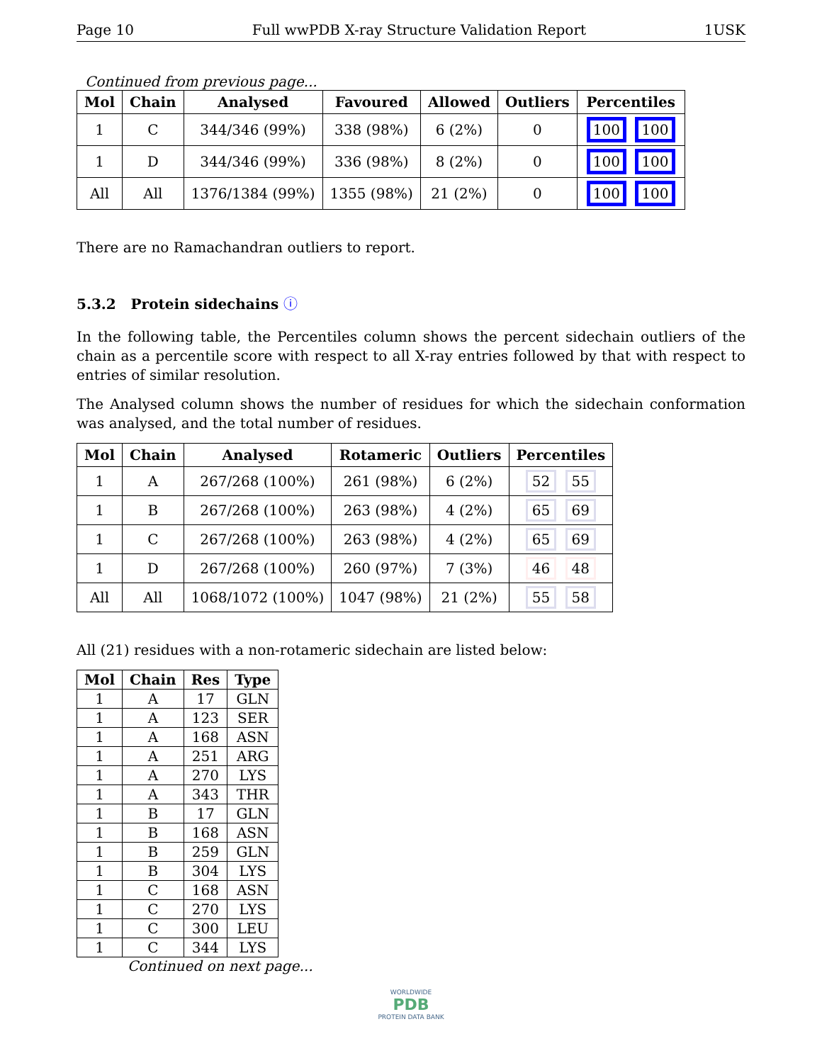Page 10 Full wwPDB X-ray Structure Validation Report 1USK
Continued from previous page...
| Mol | Chain | Analysed | Favoured | Allowed | Outliers | Percentiles |
| --- | --- | --- | --- | --- | --- | --- |
| 1 | C | 344/346 (99%) | 338 (98%) | 6 (2%) | 0 | 100 100 |
| 1 | D | 344/346 (99%) | 336 (98%) | 8 (2%) | 0 | 100 100 |
| All | All | 1376/1384 (99%) | 1355 (98%) | 21 (2%) | 0 | 100 100 |
There are no Ramachandran outliers to report.
5.3.2 Protein sidechains ⓘ
In the following table, the Percentiles column shows the percent sidechain outliers of the chain as a percentile score with respect to all X-ray entries followed by that with respect to entries of similar resolution.
The Analysed column shows the number of residues for which the sidechain conformation was analysed, and the total number of residues.
| Mol | Chain | Analysed | Rotameric | Outliers | Percentiles |
| --- | --- | --- | --- | --- | --- |
| 1 | A | 267/268 (100%) | 261 (98%) | 6 (2%) | 52 55 |
| 1 | B | 267/268 (100%) | 263 (98%) | 4 (2%) | 65 69 |
| 1 | C | 267/268 (100%) | 263 (98%) | 4 (2%) | 65 69 |
| 1 | D | 267/268 (100%) | 260 (97%) | 7 (3%) | 46 48 |
| All | All | 1068/1072 (100%) | 1047 (98%) | 21 (2%) | 55 58 |
All (21) residues with a non-rotameric sidechain are listed below:
| Mol | Chain | Res | Type |
| --- | --- | --- | --- |
| 1 | A | 17 | GLN |
| 1 | A | 123 | SER |
| 1 | A | 168 | ASN |
| 1 | A | 251 | ARG |
| 1 | A | 270 | LYS |
| 1 | A | 343 | THR |
| 1 | B | 17 | GLN |
| 1 | B | 168 | ASN |
| 1 | B | 259 | GLN |
| 1 | B | 304 | LYS |
| 1 | C | 168 | ASN |
| 1 | C | 270 | LYS |
| 1 | C | 300 | LEU |
| 1 | C | 344 | LYS |
Continued on next page...
WORLDWIDE
PDB
PROTEIN DATA BANK